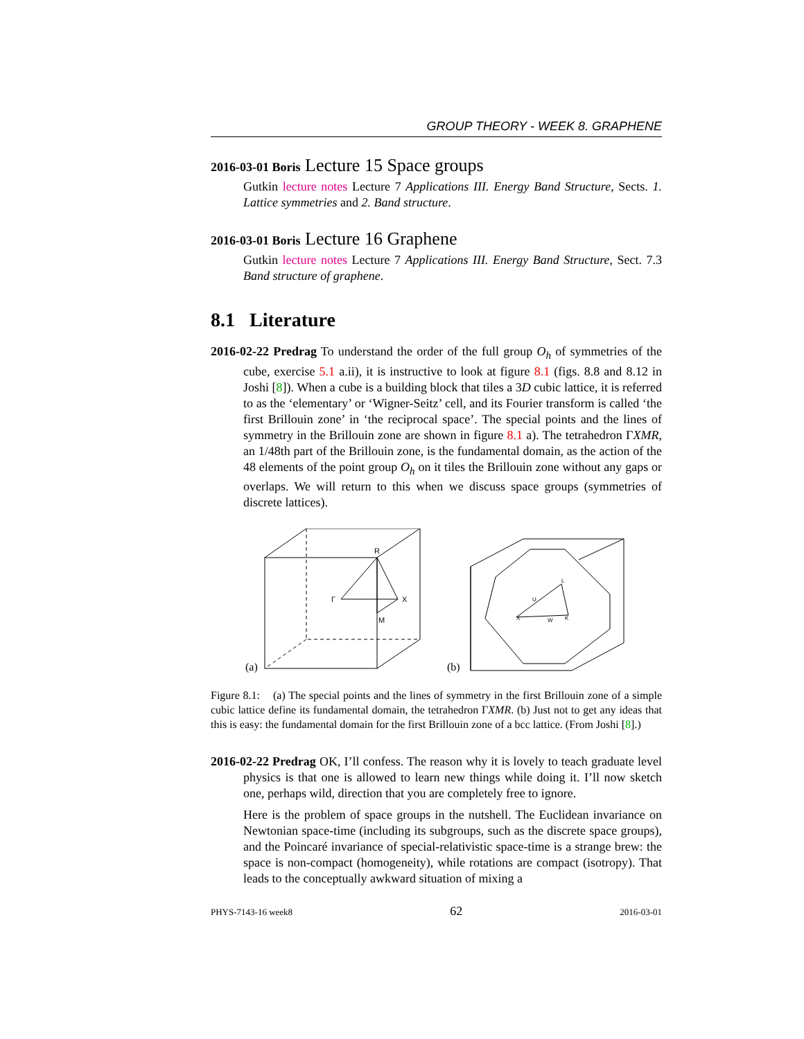GROUP THEORY - WEEK 8. GRAPHENE
2016-03-01 Boris Lecture 15 Space groups
Gutkin lecture notes Lecture 7 Applications III. Energy Band Structure, Sects. 1. Lattice symmetries and 2. Band structure.
2016-03-01 Boris Lecture 16 Graphene
Gutkin lecture notes Lecture 7 Applications III. Energy Band Structure, Sect. 7.3 Band structure of graphene.
8.1 Literature
2016-02-22 Predrag To understand the order of the full group O<sub>h</sub> of symmetries of the cube, exercise 5.1 a.ii), it is instructive to look at figure 8.1 (figs. 8.8 and 8.12 in Joshi [8]). When a cube is a building block that tiles a 3D cubic lattice, it is referred to as the ‘elementary’ or ‘Wigner-Seitz’ cell, and its Fourier transform is called ‘the first Brillouin zone’ in ‘the reciprocal space’. The special points and the lines of symmetry in the Brillouin zone are shown in figure 8.1 a). The tetrahedron ΓXMR, an 1/48th part of the Brillouin zone, is the fundamental domain, as the action of the 48 elements of the point group O<sub>h</sub> on it tiles the Brillouin zone without any gaps or overlaps. We will return to this when we discuss space groups (symmetries of discrete lattices).
(a)
R
X
Γ
M
(b)
X
L
K
W
U
Figure 8.1: (a) The special points and the lines of symmetry in the first Brillouin zone of a simple cubic lattice define its fundamental domain, the tetrahedron ΓXMR. (b) Just not to get any ideas that this is easy: the fundamental domain for the first Brillouin zone of a bcc lattice. (From Joshi [8].)
2016-02-22 Predrag OK, I’ll confess. The reason why it is lovely to teach graduate level physics is that one is allowed to learn new things while doing it. I’ll now sketch one, perhaps wild, direction that you are completely free to ignore.
Here is the problem of space groups in the nutshell. The Euclidean invariance on Newtonian space-time (including its subgroups, such as the discrete space groups), and the Poincaré invariance of special-relativistic space-time is a strange brew: the space is non-compact (homogeneity), while rotations are compact (isotropy). That leads to the conceptually awkward situation of mixing a
PHYS-7143-16 week8 62 2016-03-01